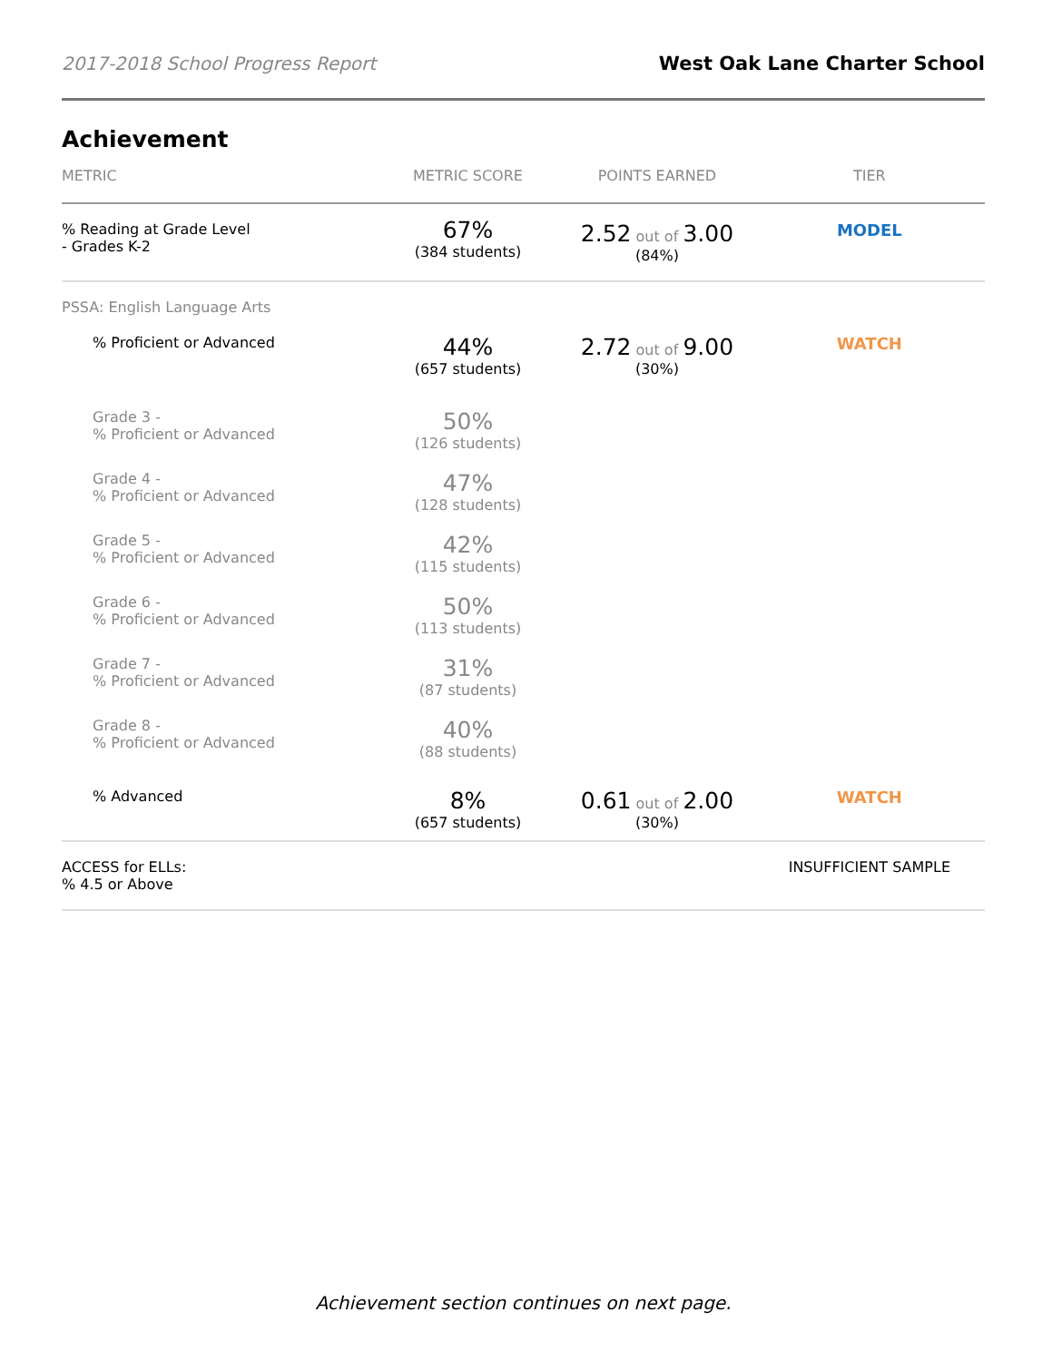2017-2018 School Progress Report West Oak Lane Charter School
Achievement
| METRIC | METRIC SCORE | POINTS EARNED | TIER |
| --- | --- | --- | --- |
| % Reading at Grade Level - Grades K-2 | 67% (384 students) | 2.52 out of 3.00 (84%) | MODEL |
| PSSA: English Language Arts | | | |
| % Proficient or Advanced | 44% (657 students) | 2.72 out of 9.00 (30%) | WATCH |
| Grade 3 - % Proficient or Advanced | 50% (126 students) | | |
| Grade 4 - % Proficient or Advanced | 47% (128 students) | | |
| Grade 5 - % Proficient or Advanced | 42% (115 students) | | |
| Grade 6 - % Proficient or Advanced | 50% (113 students) | | |
| Grade 7 - % Proficient or Advanced | 31% (87 students) | | |
| Grade 8 - % Proficient or Advanced | 40% (88 students) | | |
| % Advanced | 8% (657 students) | 0.61 out of 2.00 (30%) | WATCH |
| ACCESS for ELLs: % 4.5 or Above | | | INSUFFICIENT SAMPLE |
Achievement section continues on next page.